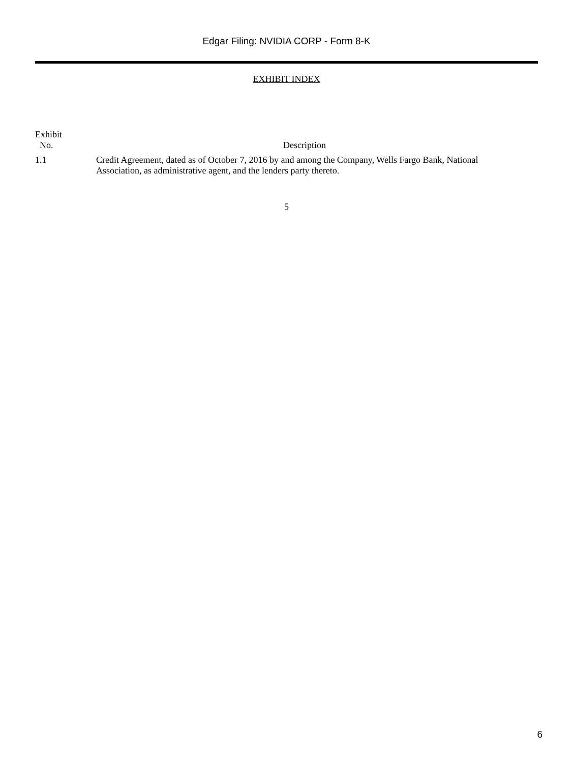Edgar Filing: NVIDIA CORP - Form 8-K
EXHIBIT INDEX
| Exhibit No. | Description |
| --- | --- |
| 1.1 | Credit Agreement, dated as of October 7, 2016 by and among the Company, Wells Fargo Bank, National Association, as administrative agent, and the lenders party thereto. |
5
6